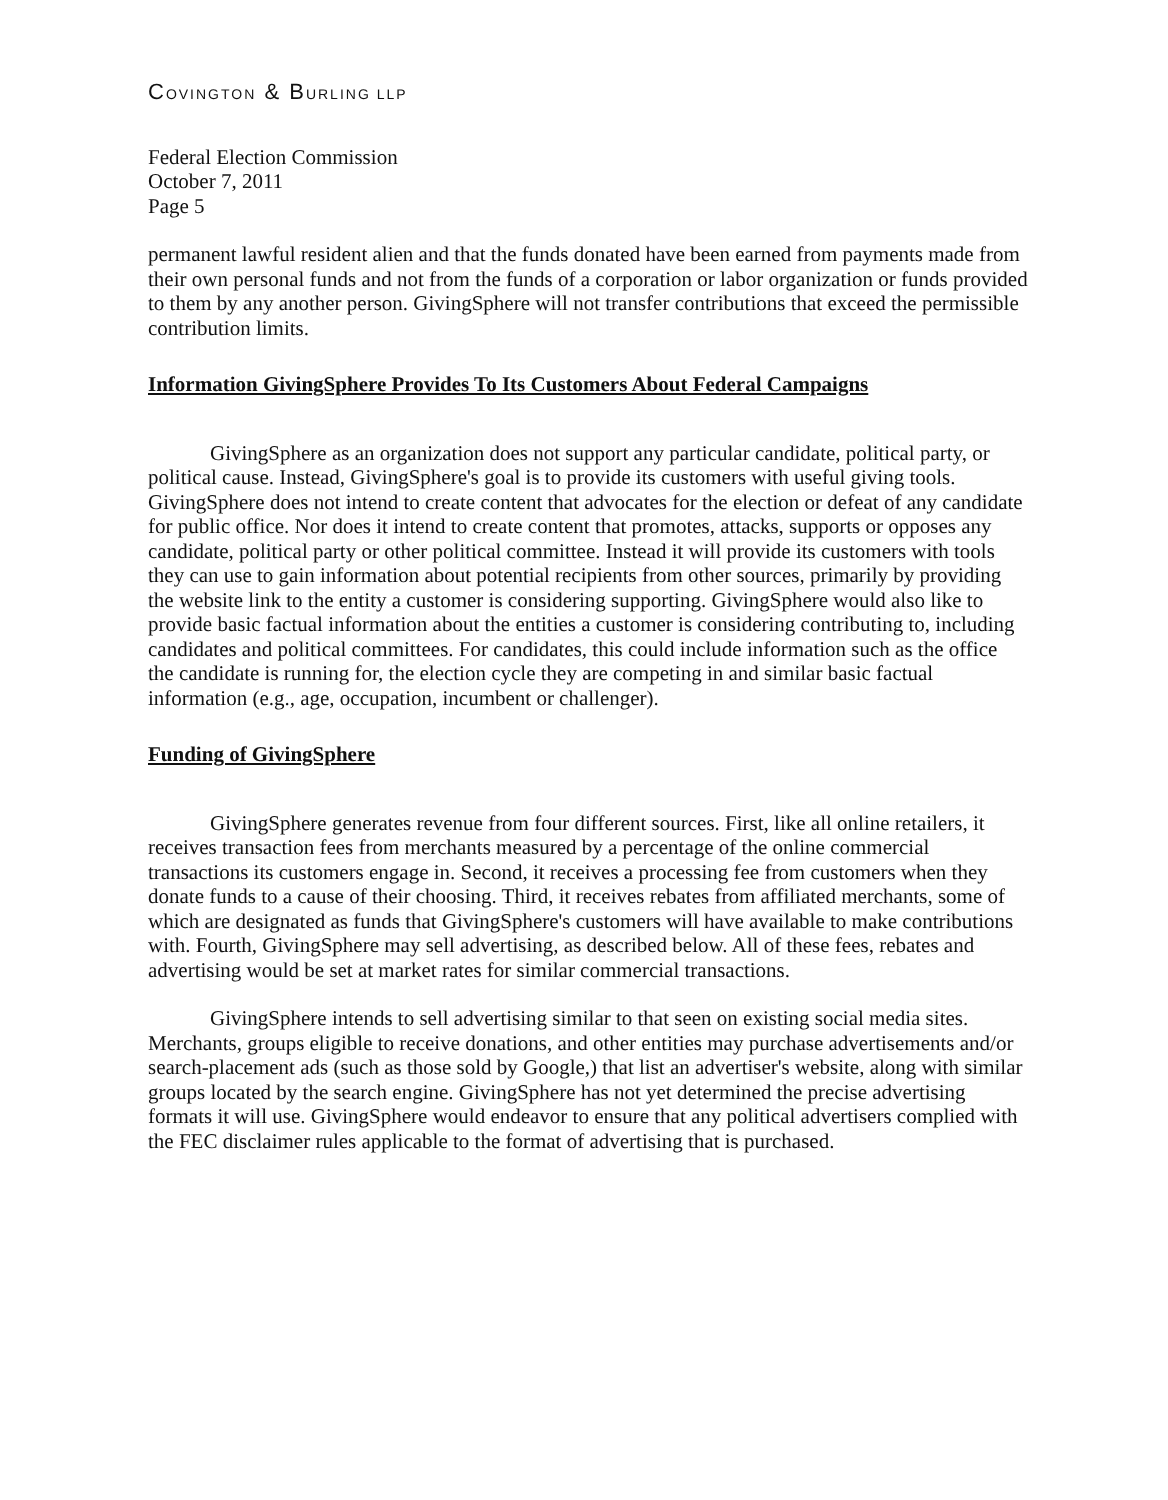COVINGTON & BURLING LLP
Federal Election Commission
October 7, 2011
Page 5
permanent lawful resident alien and that the funds donated have been earned from payments made from their own personal funds and not from the funds of a corporation or labor organization or funds provided to them by any another person. GivingSphere will not transfer contributions that exceed the permissible contribution limits.
Information GivingSphere Provides To Its Customers About Federal Campaigns
GivingSphere as an organization does not support any particular candidate, political party, or political cause. Instead, GivingSphere's goal is to provide its customers with useful giving tools. GivingSphere does not intend to create content that advocates for the election or defeat of any candidate for public office. Nor does it intend to create content that promotes, attacks, supports or opposes any candidate, political party or other political committee. Instead it will provide its customers with tools they can use to gain information about potential recipients from other sources, primarily by providing the website link to the entity a customer is considering supporting. GivingSphere would also like to provide basic factual information about the entities a customer is considering contributing to, including candidates and political committees. For candidates, this could include information such as the office the candidate is running for, the election cycle they are competing in and similar basic factual information (e.g., age, occupation, incumbent or challenger).
Funding of GivingSphere
GivingSphere generates revenue from four different sources. First, like all online retailers, it receives transaction fees from merchants measured by a percentage of the online commercial transactions its customers engage in. Second, it receives a processing fee from customers when they donate funds to a cause of their choosing. Third, it receives rebates from affiliated merchants, some of which are designated as funds that GivingSphere's customers will have available to make contributions with. Fourth, GivingSphere may sell advertising, as described below. All of these fees, rebates and advertising would be set at market rates for similar commercial transactions.
GivingSphere intends to sell advertising similar to that seen on existing social media sites. Merchants, groups eligible to receive donations, and other entities may purchase advertisements and/or search-placement ads (such as those sold by Google,) that list an advertiser's website, along with similar groups located by the search engine. GivingSphere has not yet determined the precise advertising formats it will use. GivingSphere would endeavor to ensure that any political advertisers complied with the FEC disclaimer rules applicable to the format of advertising that is purchased.